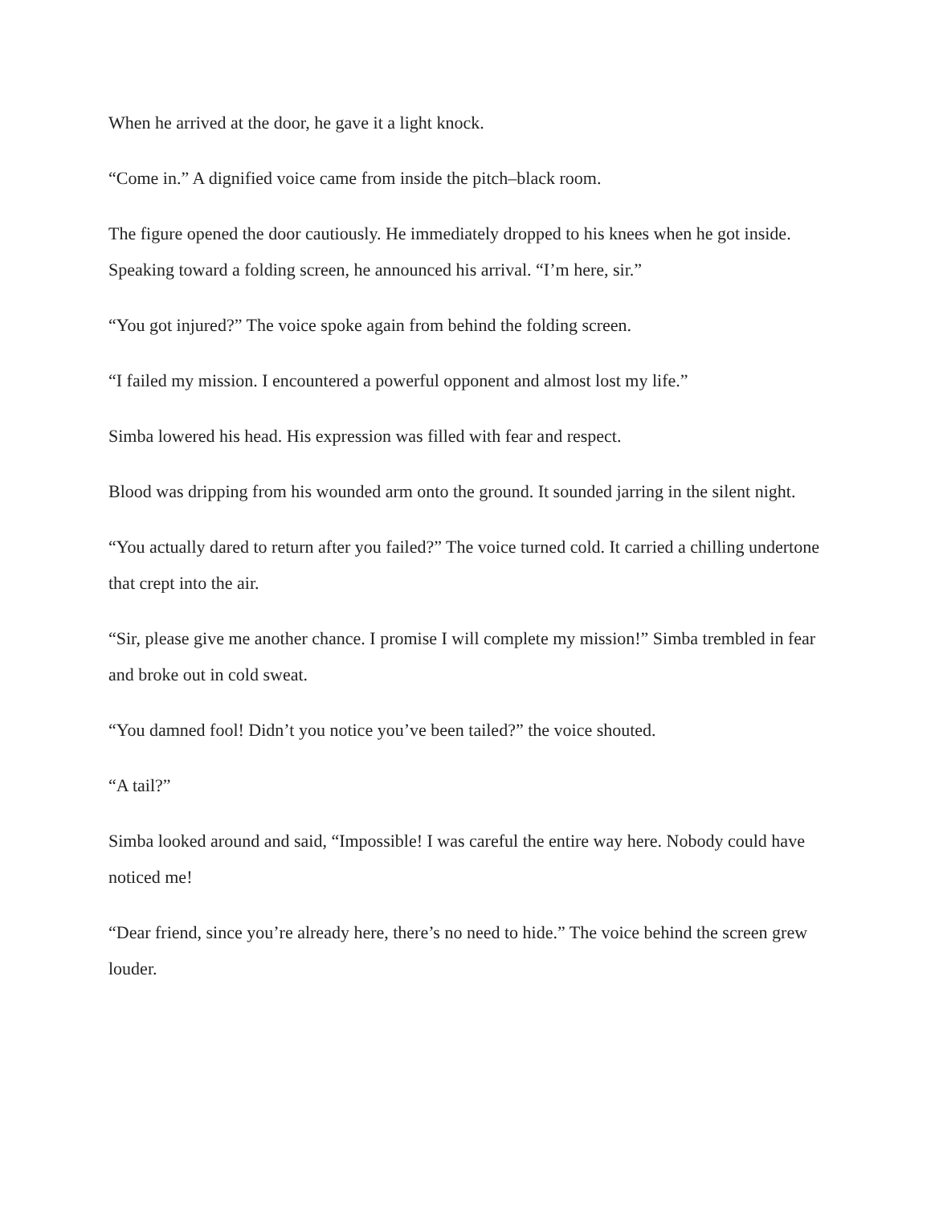When he arrived at the door, he gave it a light knock.
“Come in.” A dignified voice came from inside the pitch–black room.
The figure opened the door cautiously. He immediately dropped to his knees when he got inside. Speaking toward a folding screen, he announced his arrival. “I’m here, sir.”
“You got injured?” The voice spoke again from behind the folding screen.
“I failed my mission. I encountered a powerful opponent and almost lost my life.”
Simba lowered his head. His expression was filled with fear and respect.
Blood was dripping from his wounded arm onto the ground. It sounded jarring in the silent night.
“You actually dared to return after you failed?” The voice turned cold. It carried a chilling undertone that crept into the air.
“Sir, please give me another chance. I promise I will complete my mission!” Simba trembled in fear and broke out in cold sweat.
“You damned fool! Didn’t you notice you’ve been tailed?” the voice shouted.
“A tail?”
Simba looked around and said, “Impossible! I was careful the entire way here. Nobody could have noticed me!
“Dear friend, since you’re already here, there’s no need to hide.” The voice behind the screen grew louder.